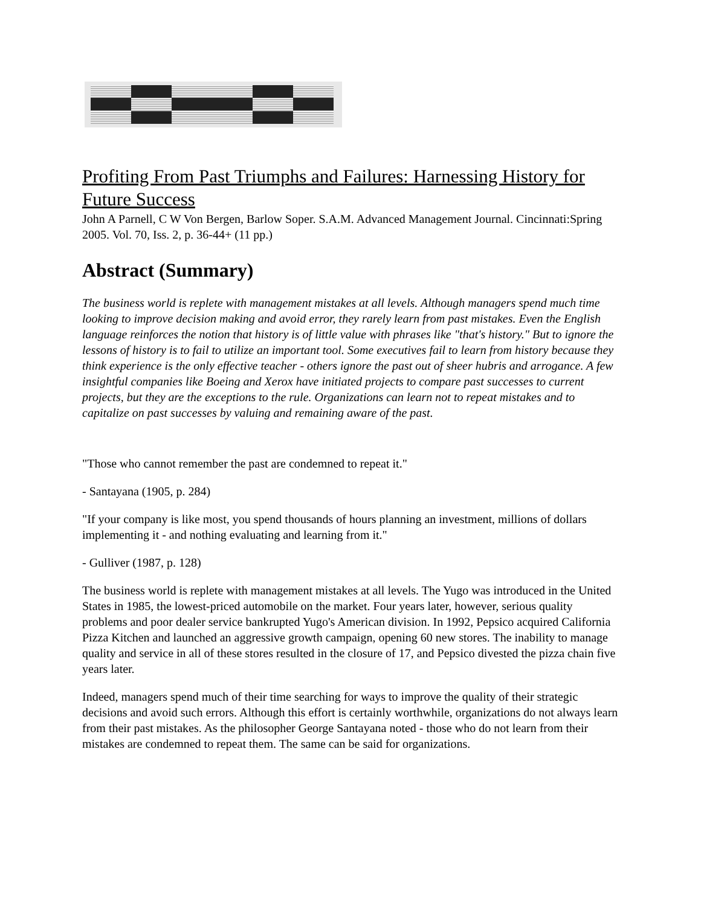Profiting From Past Triumphs and Failures: Harnessing History for Future Success
John A Parnell, C W Von Bergen, Barlow Soper. S.A.M. Advanced Management Journal. Cincinnati:Spring 2005. Vol. 70, Iss. 2, p. 36-44+ (11 pp.)
Abstract (Summary)
The business world is replete with management mistakes at all levels. Although managers spend much time looking to improve decision making and avoid error, they rarely learn from past mistakes. Even the English language reinforces the notion that history is of little value with phrases like "that's history." But to ignore the lessons of history is to fail to utilize an important tool. Some executives fail to learn from history because they think experience is the only effective teacher - others ignore the past out of sheer hubris and arrogance. A few insightful companies like Boeing and Xerox have initiated projects to compare past successes to current projects, but they are the exceptions to the rule. Organizations can learn not to repeat mistakes and to capitalize on past successes by valuing and remaining aware of the past.
"Those who cannot remember the past are condemned to repeat it."
- Santayana (1905, p. 284)
"If your company is like most, you spend thousands of hours planning an investment, millions of dollars implementing it - and nothing evaluating and learning from it."
- Gulliver (1987, p. 128)
The business world is replete with management mistakes at all levels. The Yugo was introduced in the United States in 1985, the lowest-priced automobile on the market. Four years later, however, serious quality problems and poor dealer service bankrupted Yugo's American division. In 1992, Pepsico acquired California Pizza Kitchen and launched an aggressive growth campaign, opening 60 new stores. The inability to manage quality and service in all of these stores resulted in the closure of 17, and Pepsico divested the pizza chain five years later.
Indeed, managers spend much of their time searching for ways to improve the quality of their strategic decisions and avoid such errors. Although this effort is certainly worthwhile, organizations do not always learn from their past mistakes. As the philosopher George Santayana noted - those who do not learn from their mistakes are condemned to repeat them. The same can be said for organizations.